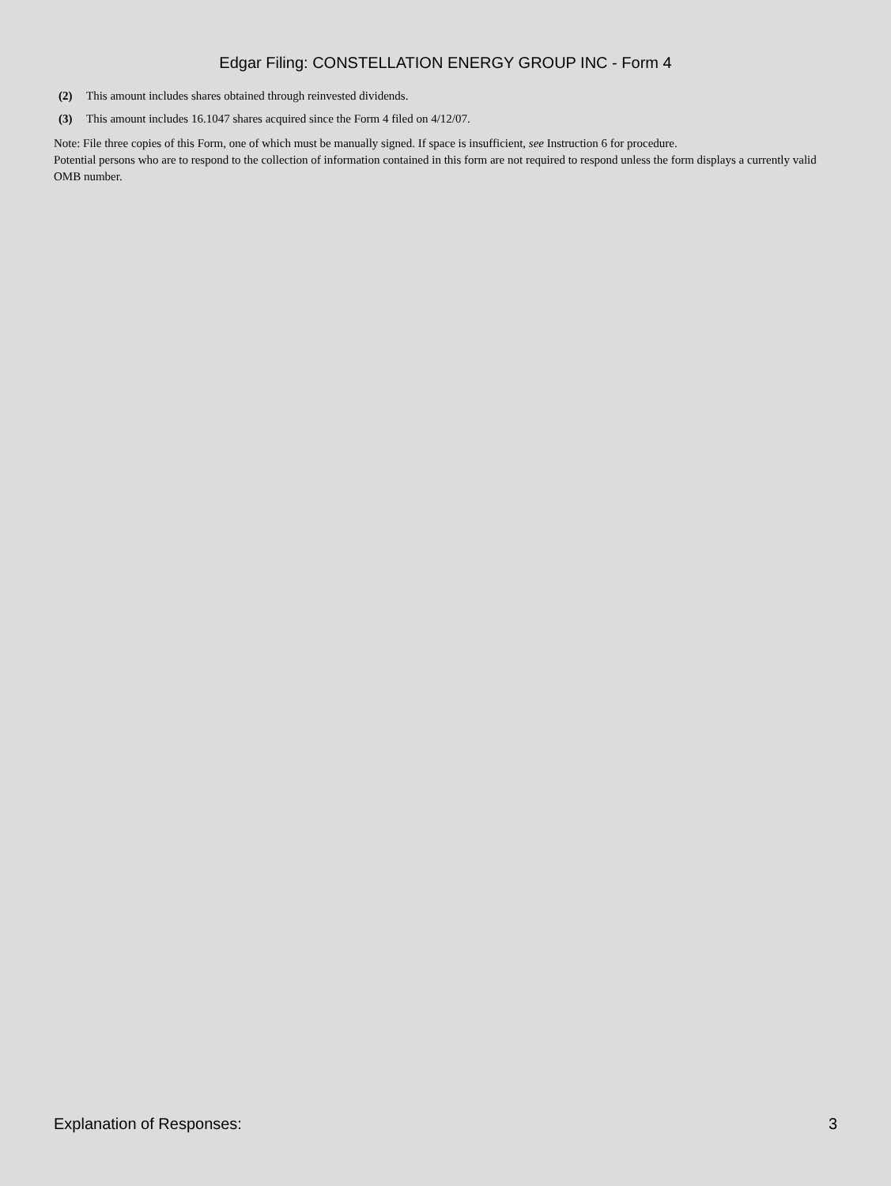Edgar Filing: CONSTELLATION ENERGY GROUP INC - Form 4
(2) This amount includes shares obtained through reinvested dividends.
(3) This amount includes 16.1047 shares acquired since the Form 4 filed on 4/12/07.
Note: File three copies of this Form, one of which must be manually signed. If space is insufficient, see Instruction 6 for procedure.
Potential persons who are to respond to the collection of information contained in this form are not required to respond unless the form displays a currently valid OMB number.
Explanation of Responses: 3